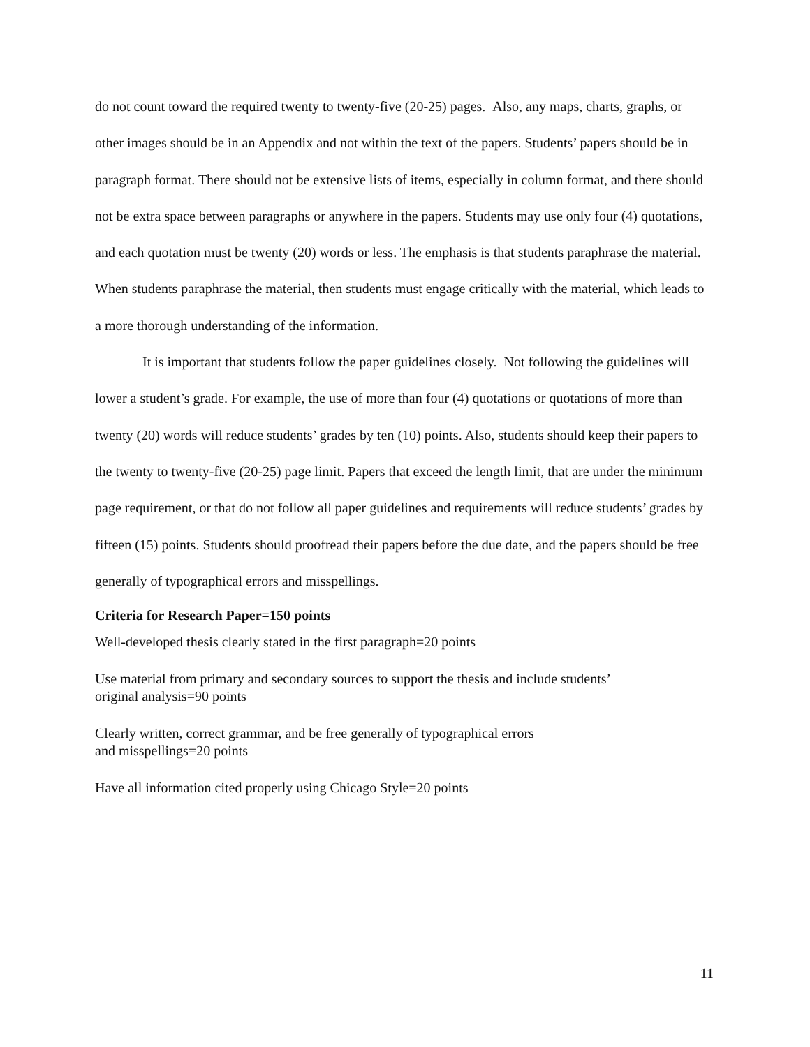do not count toward the required twenty to twenty-five (20-25) pages. Also, any maps, charts, graphs, or other images should be in an Appendix and not within the text of the papers. Students’ papers should be in paragraph format. There should not be extensive lists of items, especially in column format, and there should not be extra space between paragraphs or anywhere in the papers. Students may use only four (4) quotations, and each quotation must be twenty (20) words or less. The emphasis is that students paraphrase the material. When students paraphrase the material, then students must engage critically with the material, which leads to a more thorough understanding of the information.
It is important that students follow the paper guidelines closely. Not following the guidelines will lower a student’s grade. For example, the use of more than four (4) quotations or quotations of more than twenty (20) words will reduce students’ grades by ten (10) points. Also, students should keep their papers to the twenty to twenty-five (20-25) page limit. Papers that exceed the length limit, that are under the minimum page requirement, or that do not follow all paper guidelines and requirements will reduce students’ grades by fifteen (15) points. Students should proofread their papers before the due date, and the papers should be free generally of typographical errors and misspellings.
Criteria for Research Paper=150 points
Well-developed thesis clearly stated in the first paragraph=20 points
Use material from primary and secondary sources to support the thesis and include students’
original analysis=90 points
Clearly written, correct grammar, and be free generally of typographical errors
and misspellings=20 points
Have all information cited properly using Chicago Style=20 points
11